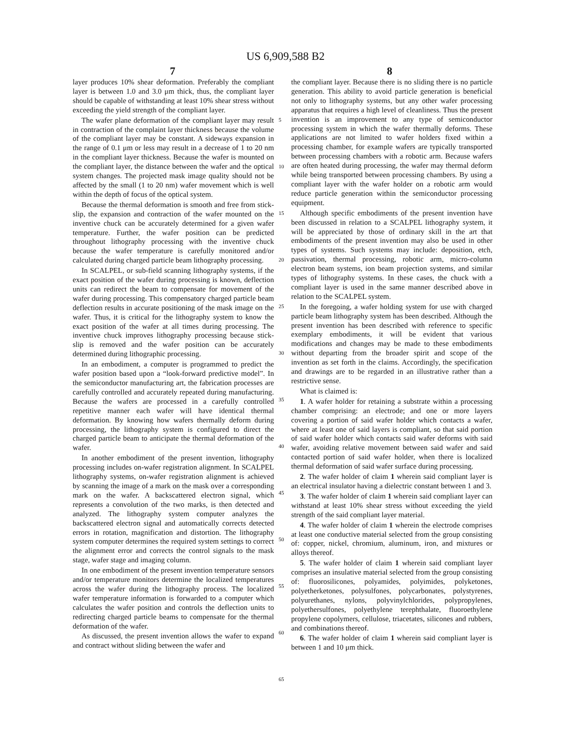US 6,909,588 B2
7 8
layer produces 10% shear deformation. Preferably the compliant layer is between 1.0 and 3.0 μm thick, thus, the compliant layer should be capable of withstanding at least 10% shear stress without exceeding the yield strength of the compliant layer.
The wafer plane deformation of the compliant layer may result in contraction of the complaint layer thickness because the volume of the compliant layer may be constant. A sideways expansion in the range of 0.1 μm or less may result in a decrease of 1 to 20 nm in the compliant layer thickness. Because the wafer is mounted on the compliant layer, the distance between the wafer and the optical system changes. The projected mask image quality should not be affected by the small (1 to 20 nm) wafer movement which is well within the depth of focus of the optical system.
Because the thermal deformation is smooth and free from stick-slip, the expansion and contraction of the wafer mounted on the inventive chuck can be accurately determined for a given wafer temperature. Further, the wafer position can be predicted throughout lithography processing with the inventive chuck because the wafer temperature is carefully monitored and/or calculated during charged particle beam lithography processing.
In SCALPEL, or sub-field scanning lithography systems, if the exact position of the wafer during processing is known, deflection units can redirect the beam to compensate for movement of the wafer during processing. This compensatory charged particle beam deflection results in accurate positioning of the mask image on the wafer. Thus, it is critical for the lithography system to know the exact position of the wafer at all times during processing. The inventive chuck improves lithography processing because stick-slip is removed and the wafer position can be accurately determined during lithographic processing.
In an embodiment, a computer is programmed to predict the wafer position based upon a “look-forward predictive model”. In the semiconductor manufacturing art, the fabrication processes are carefully controlled and accurately repeated during manufacturing. Because the wafers are processed in a carefully controlled repetitive manner each wafer will have identical thermal deformation. By knowing how wafers thermally deform during processing, the lithography system is configured to direct the charged particle beam to anticipate the thermal deformation of the wafer.
In another embodiment of the present invention, lithography processing includes on-wafer registration alignment. In SCALPEL lithography systems, on-wafer registration alignment is achieved by scanning the image of a mark on the mask over a corresponding mark on the wafer. A backscattered electron signal, which represents a convolution of the two marks, is then detected and analyzed. The lithography system computer analyzes the backscattered electron signal and automatically corrects detected errors in rotation, magnification and distortion. The lithography system computer determines the required system settings to correct the alignment error and corrects the control signals to the mask stage, wafer stage and imaging column.
In one embodiment of the present invention temperature sensors and/or temperature monitors determine the localized temperatures across the wafer during the lithography process. The localized wafer temperature information is forwarded to a computer which calculates the wafer position and controls the deflection units to redirecting charged particle beams to compensate for the thermal deformation of the wafer.
As discussed, the present invention allows the wafer to expand and contract without sliding between the wafer and
5
10
15
20
25
30
35
40
45
50
55
60
65
the compliant layer. Because there is no sliding there is no particle generation. This ability to avoid particle generation is beneficial not only to lithography systems, but any other wafer processing apparatus that requires a high level of cleanliness. Thus the present invention is an improvement to any type of semiconductor processing system in which the wafer thermally deforms. These applications are not limited to wafer holders fixed within a processing chamber, for example wafers are typically transported between processing chambers with a robotic arm. Because wafers are often heated during processing, the wafer may thermal deform while being transported between processing chambers. By using a compliant layer with the wafer holder on a robotic arm would reduce particle generation within the semiconductor processing equipment.
Although specific embodiments of the present invention have been discussed in relation to a SCALPEL lithography system, it will be appreciated by those of ordinary skill in the art that embodiments of the present invention may also be used in other types of systems. Such systems may include: deposition, etch, passivation, thermal processing, robotic arm, micro-column electron beam systems, ion beam projection systems, and similar types of lithography systems. In these cases, the chuck with a compliant layer is used in the same manner described above in relation to the SCALPEL system.
In the foregoing, a wafer holding system for use with charged particle beam lithography system has been described. Although the present invention has been described with reference to specific exemplary embodiments, it will be evident that various modifications and changes may be made to these embodiments without departing from the broader spirit and scope of the invention as set forth in the claims. Accordingly, the specification and drawings are to be regarded in an illustrative rather than a restrictive sense.
What is claimed is:
1. A wafer holder for retaining a substrate within a processing chamber comprising: an electrode; and one or more layers covering a portion of said wafer holder which contacts a wafer, where at least one of said layers is compliant, so that said portion of said wafer holder which contacts said wafer deforms with said wafer, avoiding relative movement between said wafer and said contacted portion of said wafer holder, when there is localized thermal deformation of said wafer surface during processing.
2. The wafer holder of claim 1 wherein said compliant layer is an electrical insulator having a dielectric constant between 1 and 3.
3. The wafer holder of claim 1 wherein said compliant layer can withstand at least 10% shear stress without exceeding the yield strength of the said compliant layer material.
4. The wafer holder of claim 1 wherein the electrode comprises at least one conductive material selected from the group consisting of: copper, nickel, chromium, aluminum, iron, and mixtures or alloys thereof.
5. The wafer holder of claim 1 wherein said compliant layer comprises an insulative material selected from the group consisting of: fluorosilicones, polyamides, polyimides, polyketones, polyetherketones, polysulfones, polycarbonates, polystyrenes, polyurethanes, nylons, polyvinylchlorides, polypropylenes, polyethersulfones, polyethylene terephthalate, fluoroethylene propylene copolymers, cellulose, triacetates, silicones and rubbers, and combinations thereof.
6. The wafer holder of claim 1 wherein said compliant layer is between 1 and 10 μm thick.